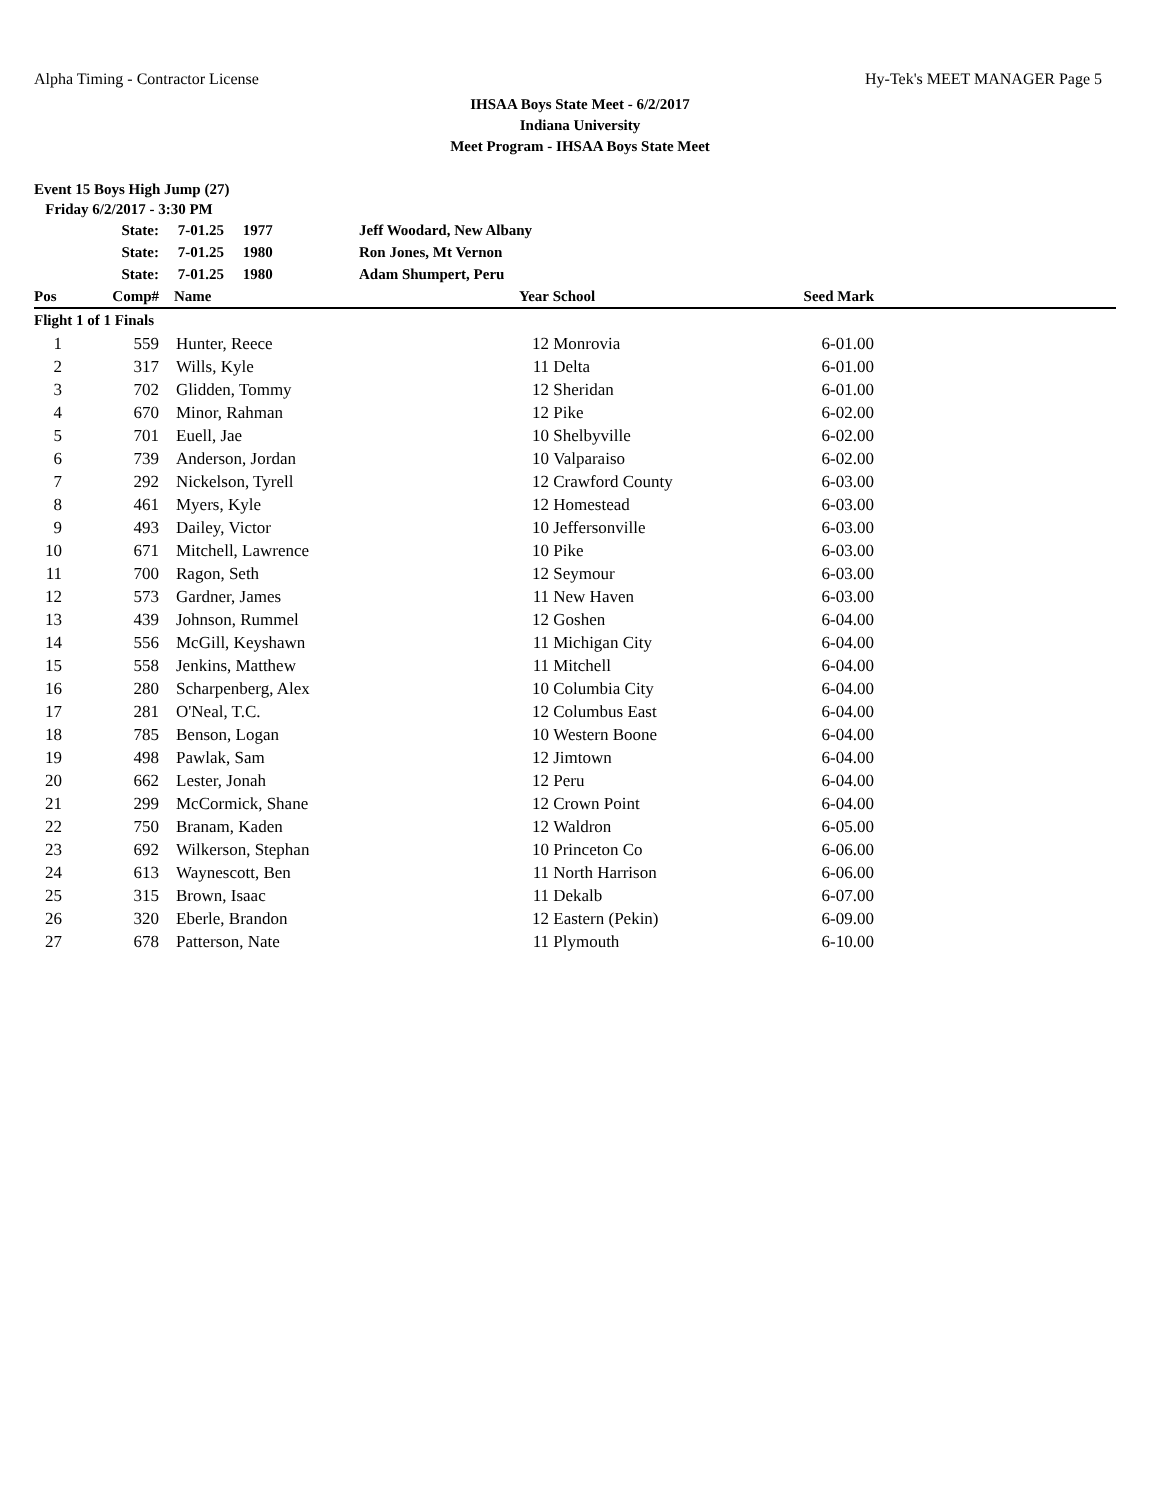Alpha Timing - Contractor License Hy-Tek's MEET MANAGER Page 5
IHSAA Boys State Meet - 6/2/2017
Indiana University
Meet Program - IHSAA Boys State Meet
Event 15 Boys High Jump (27)
Friday 6/2/2017 - 3:30 PM
| | State: | 7-01.25 1977 | Jeff Woodard, New Albany | | | | |
| | State: | 7-01.25 1980 | Ron Jones, Mt Vernon | | | | |
| | State: | 7-01.25 1980 | Adam Shumpert, Peru | | | | |
| Pos | Comp# | Name | | Year | School | Seed Mark | |
| Flight 1 of 1 Finals | | | | | | | |
| 1 | 559 | Hunter, Reece | | 12 | Monrovia | 6-01.00 | |
| 2 | 317 | Wills, Kyle | | 11 | Delta | 6-01.00 | |
| 3 | 702 | Glidden, Tommy | | 12 | Sheridan | 6-01.00 | |
| 4 | 670 | Minor, Rahman | | 12 | Pike | 6-02.00 | |
| 5 | 701 | Euell, Jae | | 10 | Shelbyville | 6-02.00 | |
| 6 | 739 | Anderson, Jordan | | 10 | Valparaiso | 6-02.00 | |
| 7 | 292 | Nickelson, Tyrell | | 12 | Crawford County | 6-03.00 | |
| 8 | 461 | Myers, Kyle | | 12 | Homestead | 6-03.00 | |
| 9 | 493 | Dailey, Victor | | 10 | Jeffersonville | 6-03.00 | |
| 10 | 671 | Mitchell, Lawrence | | 10 | Pike | 6-03.00 | |
| 11 | 700 | Ragon, Seth | | 12 | Seymour | 6-03.00 | |
| 12 | 573 | Gardner, James | | 11 | New Haven | 6-03.00 | |
| 13 | 439 | Johnson, Rummel | | 12 | Goshen | 6-04.00 | |
| 14 | 556 | McGill, Keyshawn | | 11 | Michigan City | 6-04.00 | |
| 15 | 558 | Jenkins, Matthew | | 11 | Mitchell | 6-04.00 | |
| 16 | 280 | Scharpenberg, Alex | | 10 | Columbia City | 6-04.00 | |
| 17 | 281 | O'Neal, T.C. | | 12 | Columbus East | 6-04.00 | |
| 18 | 785 | Benson, Logan | | 10 | Western Boone | 6-04.00 | |
| 19 | 498 | Pawlak, Sam | | 12 | Jimtown | 6-04.00 | |
| 20 | 662 | Lester, Jonah | | 12 | Peru | 6-04.00 | |
| 21 | 299 | McCormick, Shane | | 12 | Crown Point | 6-04.00 | |
| 22 | 750 | Branam, Kaden | | 12 | Waldron | 6-05.00 | |
| 23 | 692 | Wilkerson, Stephan | | 10 | Princeton Co | 6-06.00 | |
| 24 | 613 | Waynescott, Ben | | 11 | North Harrison | 6-06.00 | |
| 25 | 315 | Brown, Isaac | | 11 | Dekalb | 6-07.00 | |
| 26 | 320 | Eberle, Brandon | | 12 | Eastern (Pekin) | 6-09.00 | |
| 27 | 678 | Patterson, Nate | | 11 | Plymouth | 6-10.00 | |